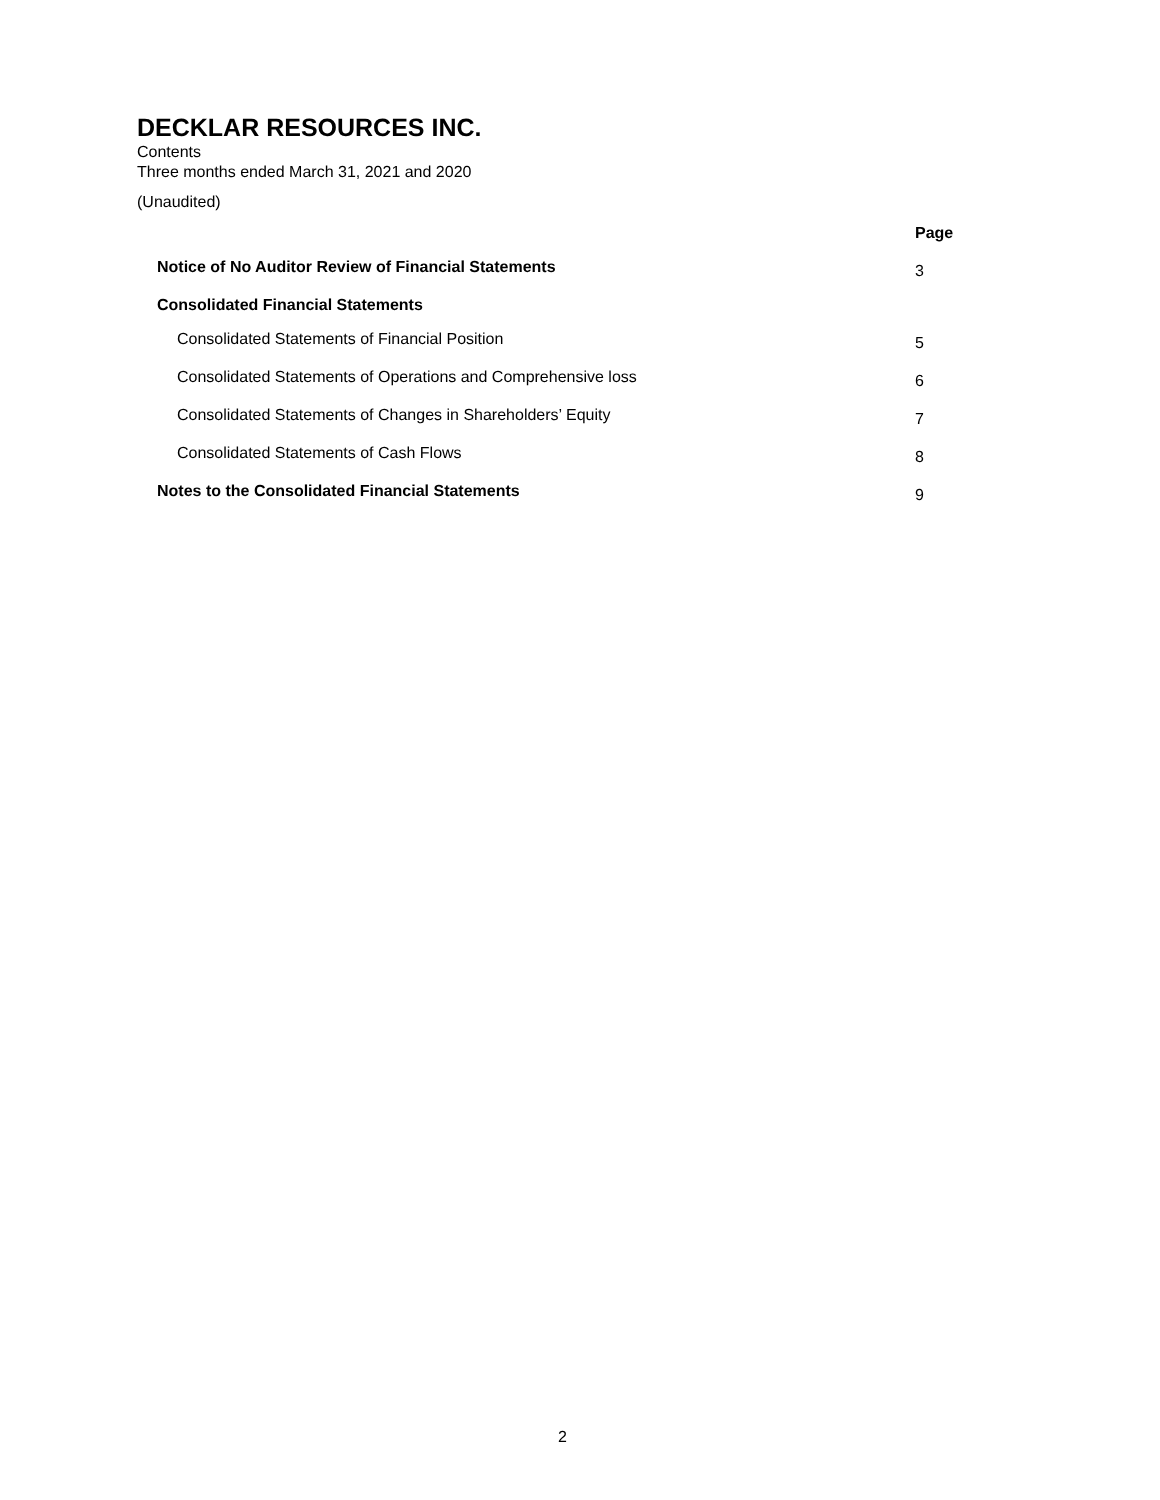DECKLAR RESOURCES INC.
Contents
Three months ended March 31, 2021 and 2020
(Unaudited)
| | Page |
| --- | --- |
| Notice of No Auditor Review of Financial Statements | 3 |
| Consolidated Financial Statements | |
| Consolidated Statements of Financial Position | 5 |
| Consolidated Statements of Operations and Comprehensive loss | 6 |
| Consolidated Statements of Changes in Shareholders’ Equity | 7 |
| Consolidated Statements of Cash Flows | 8 |
| Notes to the Consolidated Financial Statements | 9 |
2